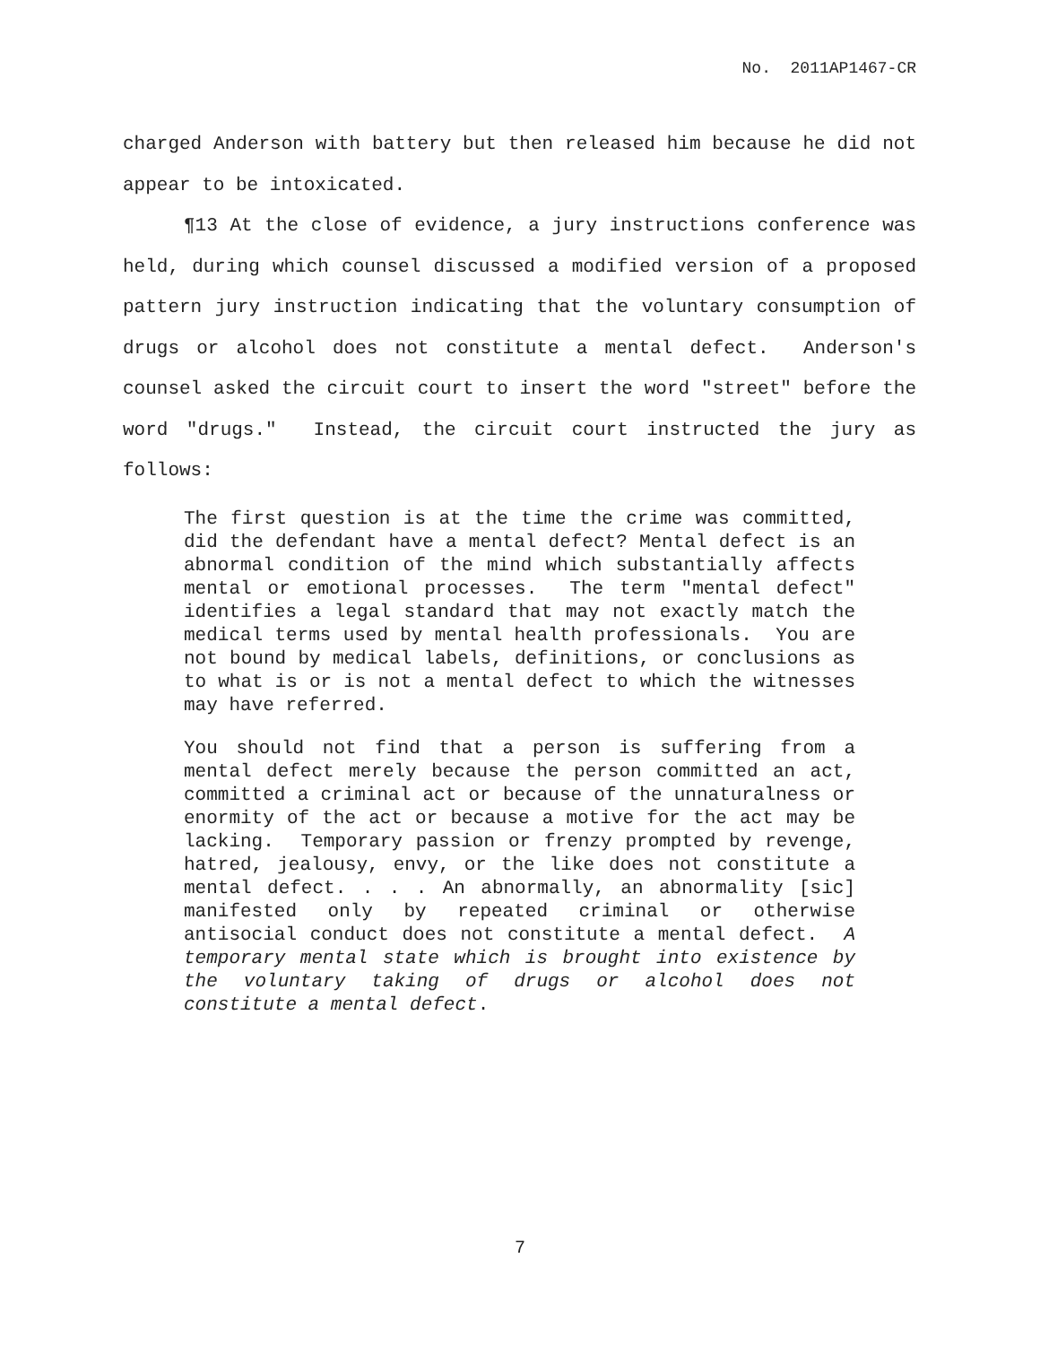No. 2011AP1467-CR
charged Anderson with battery but then released him because he did not appear to be intoxicated.
¶13 At the close of evidence, a jury instructions conference was held, during which counsel discussed a modified version of a proposed pattern jury instruction indicating that the voluntary consumption of drugs or alcohol does not constitute a mental defect. Anderson's counsel asked the circuit court to insert the word "street" before the word "drugs." Instead, the circuit court instructed the jury as follows:
The first question is at the time the crime was committed, did the defendant have a mental defect? Mental defect is an abnormal condition of the mind which substantially affects mental or emotional processes. The term "mental defect" identifies a legal standard that may not exactly match the medical terms used by mental health professionals. You are not bound by medical labels, definitions, or conclusions as to what is or is not a mental defect to which the witnesses may have referred.
You should not find that a person is suffering from a mental defect merely because the person committed an act, committed a criminal act or because of the unnaturalness or enormity of the act or because a motive for the act may be lacking. Temporary passion or frenzy prompted by revenge, hatred, jealousy, envy, or the like does not constitute a mental defect. . . . An abnormally, an abnormality [sic] manifested only by repeated criminal or otherwise antisocial conduct does not constitute a mental defect. A temporary mental state which is brought into existence by the voluntary taking of drugs or alcohol does not constitute a mental defect.
7